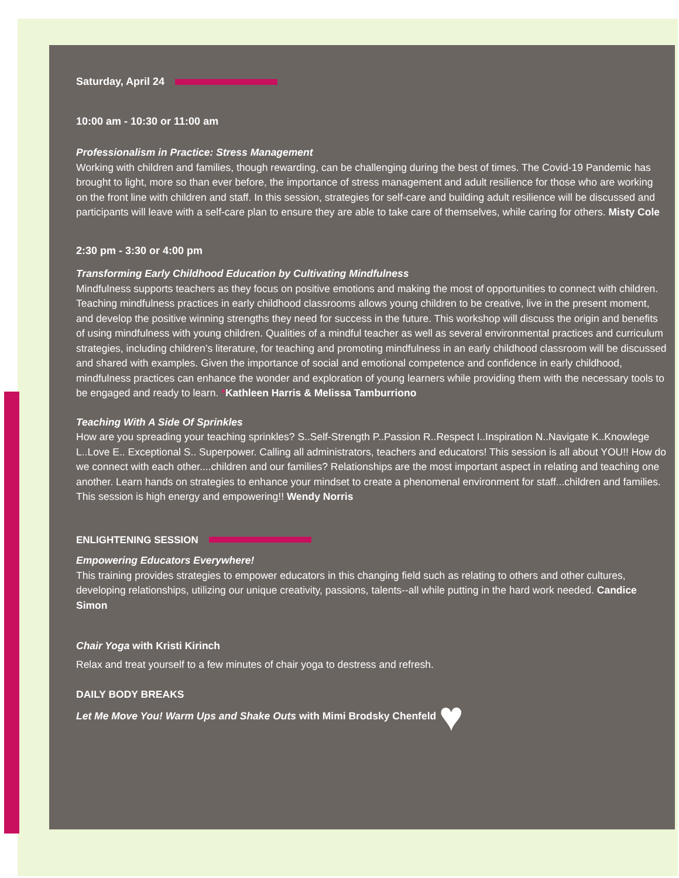Saturday, April 24
10:00 am - 10:30 or 11:00 am
Professionalism in Practice: Stress Management
Working with children and families, though rewarding, can be challenging during the best of times. The Covid-19 Pandemic has brought to light, more so than ever before, the importance of stress management and adult resilience for those who are working on the front line with children and staff. In this session, strategies for self-care and building adult resilience will be discussed and participants will leave with a self-care plan to ensure they are able to take care of themselves, while caring for others. Misty Cole
2:30 pm - 3:30 or 4:00 pm
Transforming Early Childhood Education by Cultivating Mindfulness
Mindfulness supports teachers as they focus on positive emotions and making the most of opportunities to connect with children. Teaching mindfulness practices in early childhood classrooms allows young children to be creative, live in the present moment, and develop the positive winning strengths they need for success in the future. This workshop will discuss the origin and benefits of using mindfulness with young children. Qualities of a mindful teacher as well as several environmental practices and curriculum strategies, including children’s literature, for teaching and promoting mindfulness in an early childhood classroom will be discussed and shared with examples. Given the importance of social and emotional competence and confidence in early childhood, mindfulness practices can enhance the wonder and exploration of young learners while providing them with the necessary tools to be engaged and ready to learn. *Kathleen Harris & Melissa Tamburriono
Teaching With A Side Of Sprinkles
How are you spreading your teaching sprinkles? S..Self-Strength P..Passion R..Respect I..Inspiration N..Navigate K..Knowlege L..Love E.. Exceptional S.. Superpower. Calling all administrators, teachers and educators! This session is all about YOU!! How do we connect with each other....children and our families? Relationships are the most important aspect in relating and teaching one another. Learn hands on strategies to enhance your mindset to create a phenomenal environment for staff...children and families. This session is high energy and empowering!! Wendy Norris
ENLIGHTENING SESSION
Empowering Educators Everywhere!
This training provides strategies to empower educators in this changing field such as relating to others and other cultures, developing relationships, utilizing our unique creativity, passions, talents--all while putting in the hard work needed. Candice Simon
Chair Yoga with Kristi Kirinch
Relax and treat yourself to a few minutes of chair yoga to destress and refresh.
DAILY BODY BREAKS
Let Me Move You! Warm Ups and Shake Outs with Mimi Brodsky Chenfeld ♥